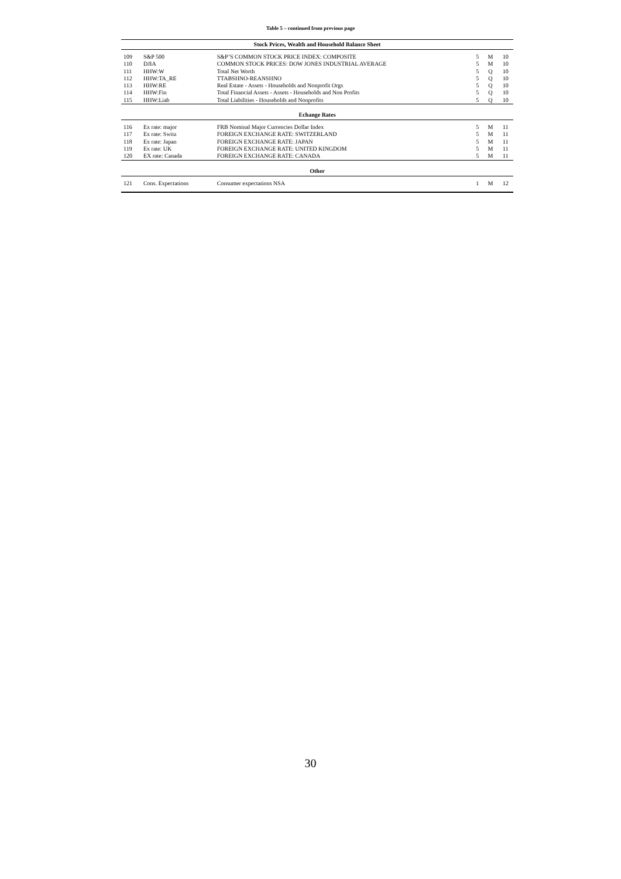Table 5 – continued from previous page
| Stock Prices, Wealth and Household Balance Sheet | | | | | |
| --- | --- | --- | --- | --- | --- |
| 109 | S&P 500 | S&P’S COMMON STOCK PRICE INDEX: COMPOSITE | 5 | M | 10 |
| 110 | DJIA | COMMON STOCK PRICES: DOW JONES INDUSTRIAL AVERAGE | 5 | M | 10 |
| 111 | HHW:W | Total Net Worth | 5 | Q | 10 |
| 112 | HHW:TA_RE | TTABSHNO-REANSHNO | 5 | Q | 10 |
| 113 | HHW:RE | Real Estate - Assets - Households and Nonprofit Orgs | 5 | Q | 10 |
| 114 | HHW:Fin | Total Financial Assets - Assets - Households and Non Profits | 5 | Q | 10 |
| 115 | HHW:Liab | Total Liabilities - Households and Nonprofits | 5 | Q | 10 |
| Echange Rates | | | | | |
| 116 | Ex rate: major | FRB Nominal Major Currencies Dollar Index | 5 | M | 11 |
| 117 | Ex rate: Switz | FOREIGN EXCHANGE RATE: SWITZERLAND | 5 | M | 11 |
| 118 | Ex rate: Japan | FOREIGN EXCHANGE RATE: JAPAN | 5 | M | 11 |
| 119 | Ex rate: UK | FOREIGN EXCHANGE RATE: UNITED KINGDOM | 5 | M | 11 |
| 120 | EX rate: Canada | FOREIGN EXCHANGE RATE: CANADA | 5 | M | 11 |
| Other | | | | | |
| 121 | Cons. Expectations | Consumer expectations NSA | 1 | M | 12 |
30